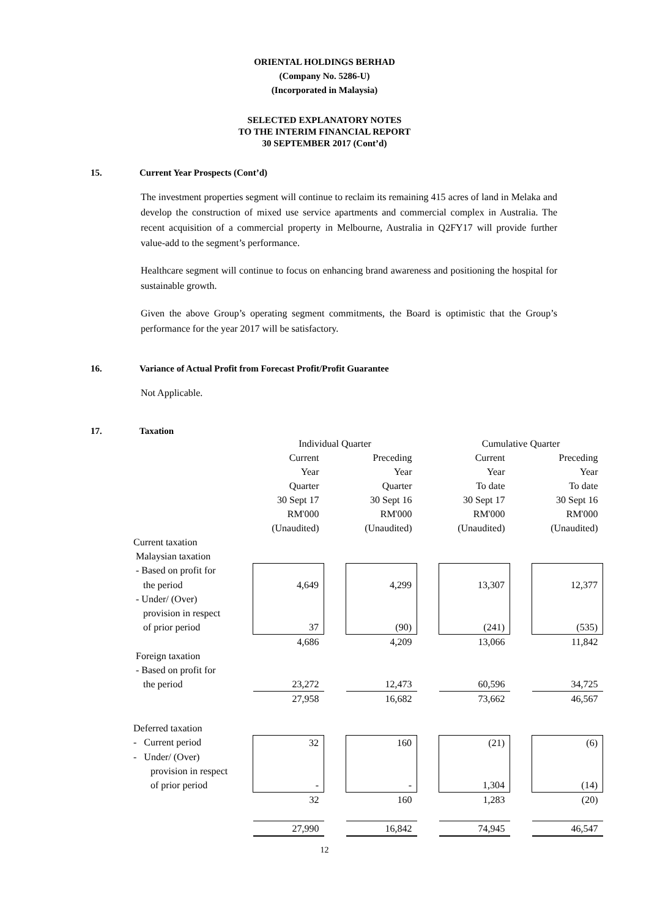ORIENTAL HOLDINGS BERHAD
(Company No. 5286-U)
(Incorporated in Malaysia)
SELECTED EXPLANATORY NOTES
TO THE INTERIM FINANCIAL REPORT
30 SEPTEMBER 2017 (Cont’d)
15. Current Year Prospects (Cont’d)
The investment properties segment will continue to reclaim its remaining 415 acres of land in Melaka and develop the construction of mixed use service apartments and commercial complex in Australia. The recent acquisition of a commercial property in Melbourne, Australia in Q2FY17 will provide further value-add to the segment’s performance.
Healthcare segment will continue to focus on enhancing brand awareness and positioning the hospital for sustainable growth.
Given the above Group’s operating segment commitments, the Board is optimistic that the Group’s performance for the year 2017 will be satisfactory.
16. Variance of Actual Profit from Forecast Profit/Profit Guarantee
Not Applicable.
17. Taxation
| | Individual Quarter | | | | Cumulative Quarter | | |
| | Current | | Preceding | | Current | | Preceding |
| | Year | | Year | | Year | | Year |
| | Quarter | | Quarter | | To date | | To date |
| | 30 Sept 17 | | 30 Sept 16 | | 30 Sept 17 | | 30 Sept 16 |
| | RM'000 | | RM'000 | | RM'000 | | RM'000 |
| | (Unaudited) | | (Unaudited) | | (Unaudited) | | (Unaudited) |
| Current taxation | | | | | | | |
| Malaysian taxation | | | | | | | |
| - Based on profit for | | | | | | | |
| the period | 4,649 | | 4,299 | | 13,307 | | 12,377 |
| - Under/ (Over) | | | | | | | |
| provision in respect | | | | | | | |
| of prior period | 37 | | (90) | | (241) | | (535) |
| | 4,686 | | 4,209 | | 13,066 | | 11,842 |
| Foreign taxation | | | | | | | |
| - Based on profit for | | | | | | | |
| the period | 23,272 | | 12,473 | | 60,596 | | 34,725 |
| | 27,958 | | 16,682 | | 73,662 | | 46,567 |
| Deferred taxation | | | | | | | |
| - Current period | 32 | | 160 | | (21) | | (6) |
| - Under/ (Over) | | | | | | | |
| provision in respect | | | | | | | |
| of prior period | - | | - | | 1,304 | | (14) |
| | 32 | | 160 | | 1,283 | | (20) |
| | 27,990 | | 16,842 | | 74,945 | | 46,547 |
12